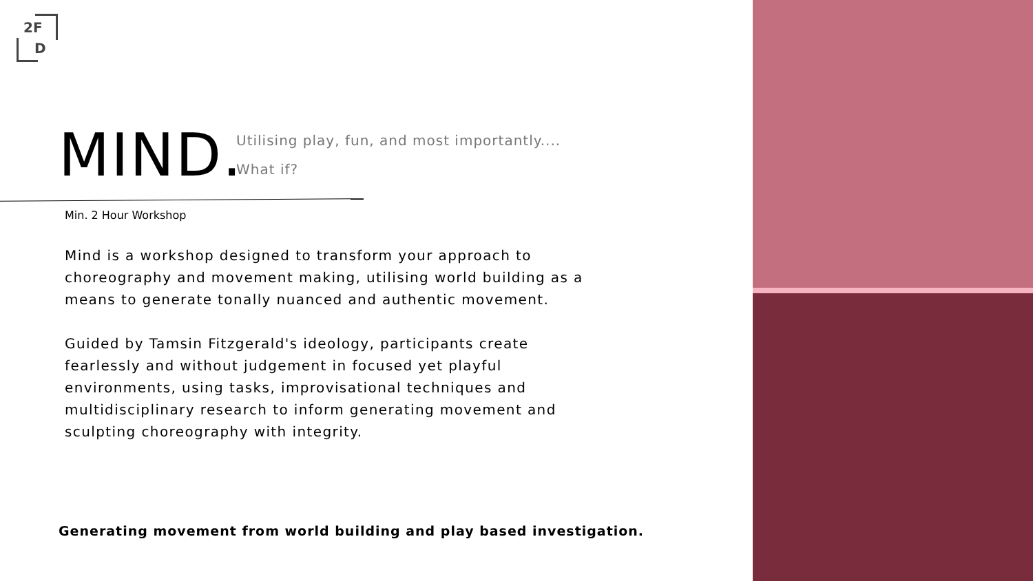2F
D
MIND.
Utilising play, fun, and most importantly....
What if?
Min. 2 Hour Workshop
Mind is a workshop designed to transform your approach to choreography and movement making, utilising world building as a means to generate tonally nuanced and authentic movement.
Guided by Tamsin Fitzgerald's ideology, participants create fearlessly and without judgement in focused yet playful environments, using tasks, improvisational techniques and multidisciplinary research to inform generating movement and sculpting choreography with integrity.
Generating movement from world building and play based investigation.